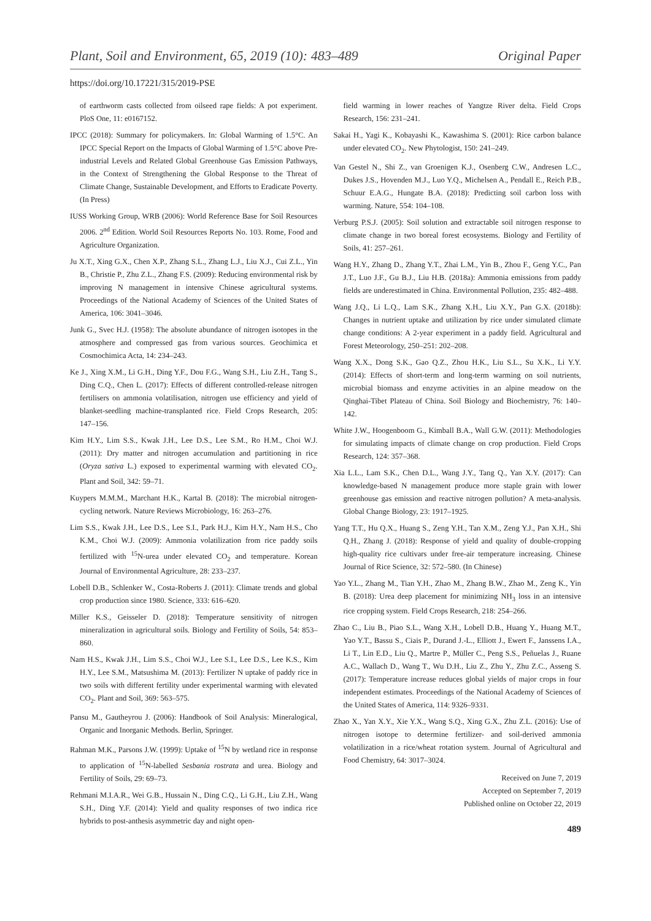Plant, Soil and Environment, 65, 2019 (10): 483–489 Original Paper
https://doi.org/10.17221/315/2019-PSE
of earthworm casts collected from oilseed rape fields: A pot experiment. PloS One, 11: e0167152.
IPCC (2018): Summary for policymakers. In: Global Warming of 1.5°C. An IPCC Special Report on the Impacts of Global Warming of 1.5°C above Pre-industrial Levels and Related Global Greenhouse Gas Emission Pathways, in the Context of Strengthening the Global Response to the Threat of Climate Change, Sustainable Development, and Efforts to Eradicate Poverty. (In Press)
IUSS Working Group, WRB (2006): World Reference Base for Soil Resources 2006. 2<sup>nd</sup> Edition. World Soil Resources Reports No. 103. Rome, Food and Agriculture Organization.
Ju X.T., Xing G.X., Chen X.P., Zhang S.L., Zhang L.J., Liu X.J., Cui Z.L., Yin B., Christie P., Zhu Z.L., Zhang F.S. (2009): Reducing environmental risk by improving N management in intensive Chinese agricultural systems. Proceedings of the National Academy of Sciences of the United States of America, 106: 3041–3046.
Junk G., Svec H.J. (1958): The absolute abundance of nitrogen isotopes in the atmosphere and compressed gas from various sources. Geochimica et Cosmochimica Acta, 14: 234–243.
Ke J., Xing X.M., Li G.H., Ding Y.F., Dou F.G., Wang S.H., Liu Z.H., Tang S., Ding C.Q., Chen L. (2017): Effects of different controlled-release nitrogen fertilisers on ammonia volatilisation, nitrogen use efficiency and yield of blanket-seedling machine-transplanted rice. Field Crops Research, 205: 147–156.
Kim H.Y., Lim S.S., Kwak J.H., Lee D.S., Lee S.M., Ro H.M., Choi W.J. (2011): Dry matter and nitrogen accumulation and partitioning in rice (Oryza sativa L.) exposed to experimental warming with elevated CO<sub>2</sub>. Plant and Soil, 342: 59–71.
Kuypers M.M.M., Marchant H.K., Kartal B. (2018): The microbial nitrogen-cycling network. Nature Reviews Microbiology, 16: 263–276.
Lim S.S., Kwak J.H., Lee D.S., Lee S.I., Park H.J., Kim H.Y., Nam H.S., Cho K.M., Choi W.J. (2009): Ammonia volatilization from rice paddy soils fertilized with <sup>15</sup>N-urea under elevated CO<sub>2</sub> and temperature. Korean Journal of Environmental Agriculture, 28: 233–237.
Lobell D.B., Schlenker W., Costa-Roberts J. (2011): Climate trends and global crop production since 1980. Science, 333: 616–620.
Miller K.S., Geisseler D. (2018): Temperature sensitivity of nitrogen mineralization in agricultural soils. Biology and Fertility of Soils, 54: 853–860.
Nam H.S., Kwak J.H., Lim S.S., Choi W.J., Lee S.I., Lee D.S., Lee K.S., Kim H.Y., Lee S.M., Matsushima M. (2013): Fertilizer N uptake of paddy rice in two soils with different fertility under experimental warming with elevated CO<sub>2</sub>. Plant and Soil, 369: 563–575.
Pansu M., Gautheyrou J. (2006): Handbook of Soil Analysis: Mineralogical, Organic and Inorganic Methods. Berlin, Springer.
Rahman M.K., Parsons J.W. (1999): Uptake of <sup>15</sup>N by wetland rice in response to application of <sup>15</sup>N-labelled Sesbania rostrata and urea. Biology and Fertility of Soils, 29: 69–73.
Rehmani M.I.A.R., Wei G.B., Hussain N., Ding C.Q., Li G.H., Liu Z.H., Wang S.H., Ding Y.F. (2014): Yield and quality responses of two indica rice hybrids to post-anthesis asymmetric day and night open-
field warming in lower reaches of Yangtze River delta. Field Crops Research, 156: 231–241.
Sakai H., Yagi K., Kobayashi K., Kawashima S. (2001): Rice carbon balance under elevated CO<sub>2</sub>. New Phytologist, 150: 241–249.
Van Gestel N., Shi Z., van Groenigen K.J., Osenberg C.W., Andresen L.C., Dukes J.S., Hovenden M.J., Luo Y.Q., Michelsen A., Pendall E., Reich P.B., Schuur E.A.G., Hungate B.A. (2018): Predicting soil carbon loss with warming. Nature, 554: 104–108.
Verburg P.S.J. (2005): Soil solution and extractable soil nitrogen response to climate change in two boreal forest ecosystems. Biology and Fertility of Soils, 41: 257–261.
Wang H.Y., Zhang D., Zhang Y.T., Zhai L.M., Yin B., Zhou F., Geng Y.C., Pan J.T., Luo J.F., Gu B.J., Liu H.B. (2018a): Ammonia emissions from paddy fields are underestimated in China. Environmental Pollution, 235: 482–488.
Wang J.Q., Li L.Q., Lam S.K., Zhang X.H., Liu X.Y., Pan G.X. (2018b): Changes in nutrient uptake and utilization by rice under simulated climate change conditions: A 2-year experiment in a paddy field. Agricultural and Forest Meteorology, 250–251: 202–208.
Wang X.X., Dong S.K., Gao Q.Z., Zhou H.K., Liu S.L., Su X.K., Li Y.Y. (2014): Effects of short-term and long-term warming on soil nutrients, microbial biomass and enzyme activities in an alpine meadow on the Qinghai-Tibet Plateau of China. Soil Biology and Biochemistry, 76: 140–142.
White J.W., Hoogenboom G., Kimball B.A., Wall G.W. (2011): Methodologies for simulating impacts of climate change on crop production. Field Crops Research, 124: 357–368.
Xia L.L., Lam S.K., Chen D.L., Wang J.Y., Tang Q., Yan X.Y. (2017): Can knowledge-based N management produce more staple grain with lower greenhouse gas emission and reactive nitrogen pollution? A meta-analysis. Global Change Biology, 23: 1917–1925.
Yang T.T., Hu Q.X., Huang S., Zeng Y.H., Tan X.M., Zeng Y.J., Pan X.H., Shi Q.H., Zhang J. (2018): Response of yield and quality of double-cropping high-quality rice cultivars under free-air temperature increasing. Chinese Journal of Rice Science, 32: 572–580. (In Chinese)
Yao Y.L., Zhang M., Tian Y.H., Zhao M., Zhang B.W., Zhao M., Zeng K., Yin B. (2018): Urea deep placement for minimizing NH<sub>3</sub> loss in an intensive rice cropping system. Field Crops Research, 218: 254–266.
Zhao C., Liu B., Piao S.L., Wang X.H., Lobell D.B., Huang Y., Huang M.T., Yao Y.T., Bassu S., Ciais P., Durand J.-L., Elliott J., Ewert F., Janssens I.A., Li T., Lin E.D., Liu Q., Martre P., Müller C., Peng S.S., Peñuelas J., Ruane A.C., Wallach D., Wang T., Wu D.H., Liu Z., Zhu Y., Zhu Z.C., Asseng S. (2017): Temperature increase reduces global yields of major crops in four independent estimates. Proceedings of the National Academy of Sciences of the United States of America, 114: 9326–9331.
Zhao X., Yan X.Y., Xie Y.X., Wang S.Q., Xing G.X., Zhu Z.L. (2016): Use of nitrogen isotope to determine fertilizer- and soil-derived ammonia volatilization in a rice/wheat rotation system. Journal of Agricultural and Food Chemistry, 64: 3017–3024.
Received on June 7, 2019
Accepted on September 7, 2019
Published online on October 22, 2019
489